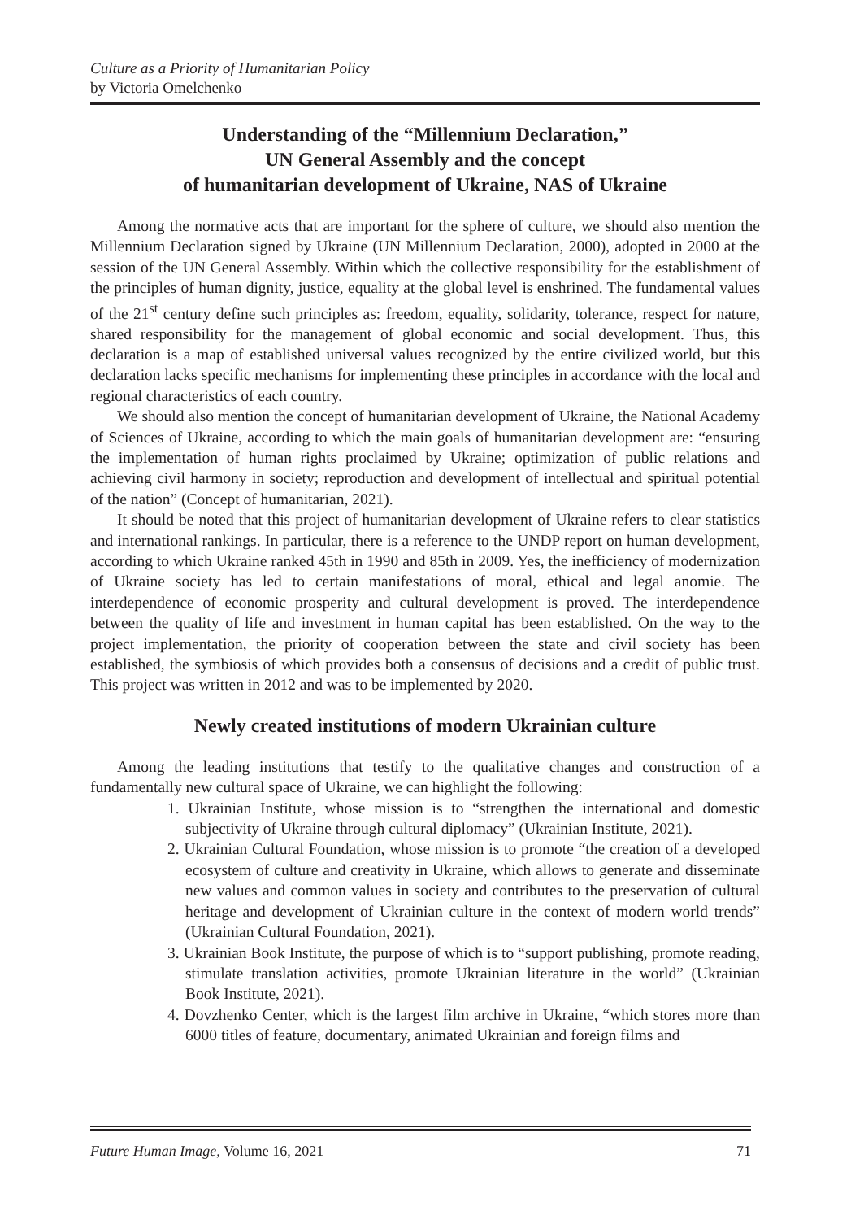Culture as a Priority of Humanitarian Policy
by Victoria Omelchenko
Understanding of the “Millennium Declaration,”
UN General Assembly and the concept
of humanitarian development of Ukraine, NAS of Ukraine
Among the normative acts that are important for the sphere of culture, we should also mention the Millennium Declaration signed by Ukraine (UN Millennium Declaration, 2000), adopted in 2000 at the session of the UN General Assembly. Within which the collective responsibility for the establishment of the principles of human dignity, justice, equality at the global level is enshrined. The fundamental values of the 21<sup>st</sup> century define such principles as: freedom, equality, solidarity, tolerance, respect for nature, shared responsibility for the management of global economic and social development. Thus, this declaration is a map of established universal values recognized by the entire civilized world, but this declaration lacks specific mechanisms for implementing these principles in accordance with the local and regional characteristics of each country.
We should also mention the concept of humanitarian development of Ukraine, the National Academy of Sciences of Ukraine, according to which the main goals of humanitarian development are: “ensuring the implementation of human rights proclaimed by Ukraine; optimization of public relations and achieving civil harmony in society; reproduction and development of intellectual and spiritual potential of the nation” (Concept of humanitarian, 2021).
It should be noted that this project of humanitarian development of Ukraine refers to clear statistics and international rankings. In particular, there is a reference to the UNDP report on human development, according to which Ukraine ranked 45th in 1990 and 85th in 2009. Yes, the inefficiency of modernization of Ukraine society has led to certain manifestations of moral, ethical and legal anomie. The interdependence of economic prosperity and cultural development is proved. The interdependence between the quality of life and investment in human capital has been established. On the way to the project implementation, the priority of cooperation between the state and civil society has been established, the symbiosis of which provides both a consensus of decisions and a credit of public trust. This project was written in 2012 and was to be implemented by 2020.
Newly created institutions of modern Ukrainian culture
Among the leading institutions that testify to the qualitative changes and construction of a fundamentally new cultural space of Ukraine, we can highlight the following:
1. Ukrainian Institute, whose mission is to “strengthen the international and domestic subjectivity of Ukraine through cultural diplomacy” (Ukrainian Institute, 2021).
2. Ukrainian Cultural Foundation, whose mission is to promote “the creation of a developed ecosystem of culture and creativity in Ukraine, which allows to generate and disseminate new values and common values in society and contributes to the preservation of cultural heritage and development of Ukrainian culture in the context of modern world trends” (Ukrainian Cultural Foundation, 2021).
3. Ukrainian Book Institute, the purpose of which is to “support publishing, promote reading, stimulate translation activities, promote Ukrainian literature in the world” (Ukrainian Book Institute, 2021).
4. Dovzhenko Center, which is the largest film archive in Ukraine, “which stores more than 6000 titles of feature, documentary, animated Ukrainian and foreign films and
Future Human Image, Volume 16, 2021 71